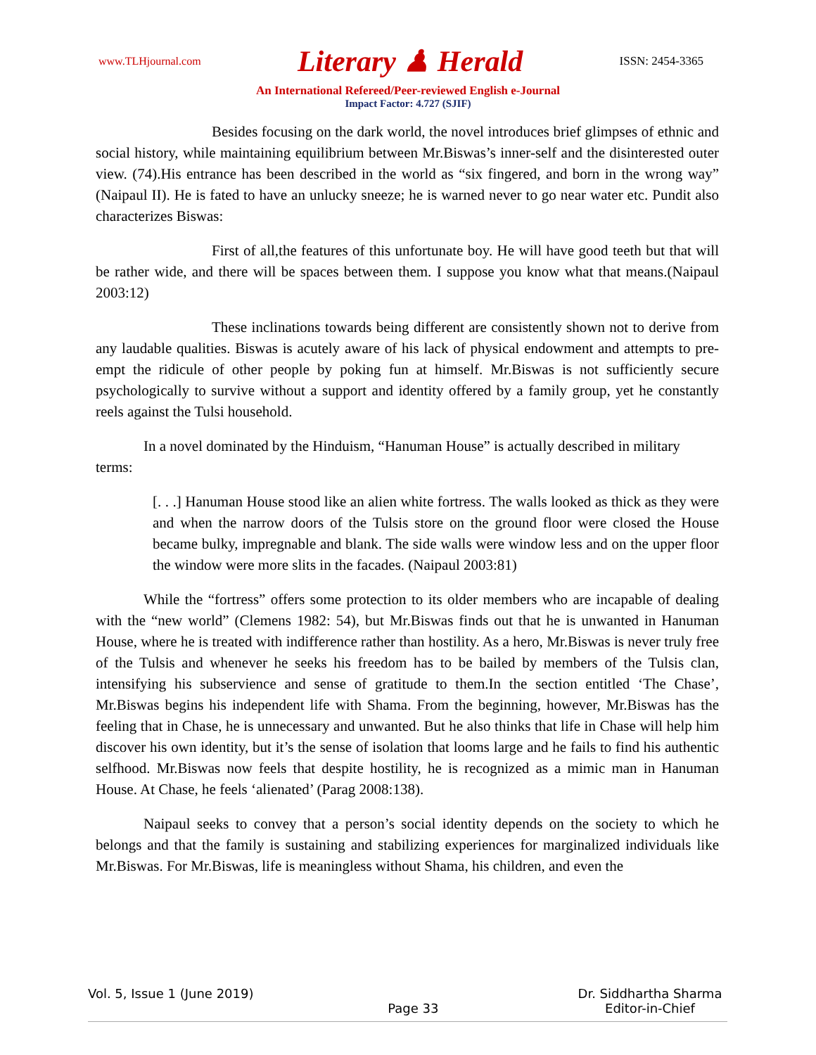www.TLHjournal.com Literary ♟ Herald ISSN: 2454-3365
An International Refereed/Peer-reviewed English e-Journal
Impact Factor: 4.727 (SJIF)
Besides focusing on the dark world, the novel introduces brief glimpses of ethnic and social history, while maintaining equilibrium between Mr.Biswas’s inner-self and the disinterested outer view. (74).His entrance has been described in the world as “six fingered, and born in the wrong way” (Naipaul II). He is fated to have an unlucky sneeze; he is warned never to go near water etc. Pundit also characterizes Biswas:
First of all,the features of this unfortunate boy. He will have good teeth but that will be rather wide, and there will be spaces between them. I suppose you know what that means.(Naipaul 2003:12)
These inclinations towards being different are consistently shown not to derive from any laudable qualities. Biswas is acutely aware of his lack of physical endowment and attempts to pre-empt the ridicule of other people by poking fun at himself. Mr.Biswas is not sufficiently secure psychologically to survive without a support and identity offered by a family group, yet he constantly reels against the Tulsi household.
In a novel dominated by the Hinduism, “Hanuman House” is actually described in military terms:
[. . .] Hanuman House stood like an alien white fortress. The walls looked as thick as they were and when the narrow doors of the Tulsis store on the ground floor were closed the House became bulky, impregnable and blank. The side walls were window less and on the upper floor the window were more slits in the facades. (Naipaul 2003:81)
While the “fortress” offers some protection to its older members who are incapable of dealing with the “new world” (Clemens 1982: 54), but Mr.Biswas finds out that he is unwanted in Hanuman House, where he is treated with indifference rather than hostility. As a hero, Mr.Biswas is never truly free of the Tulsis and whenever he seeks his freedom has to be bailed by members of the Tulsis clan, intensifying his subservience and sense of gratitude to them.In the section entitled ‘The Chase’, Mr.Biswas begins his independent life with Shama. From the beginning, however, Mr.Biswas has the feeling that in Chase, he is unnecessary and unwanted. But he also thinks that life in Chase will help him discover his own identity, but it’s the sense of isolation that looms large and he fails to find his authentic selfhood. Mr.Biswas now feels that despite hostility, he is recognized as a mimic man in Hanuman House. At Chase, he feels ‘alienated’ (Parag 2008:138).
Naipaul seeks to convey that a person’s social identity depends on the society to which he belongs and that the family is sustaining and stabilizing experiences for marginalized individuals like Mr.Biswas. For Mr.Biswas, life is meaningless without Shama, his children, and even the
Vol. 5, Issue 1 (June 2019) Page 33 Dr. Siddhartha Sharma
Editor-in-Chief